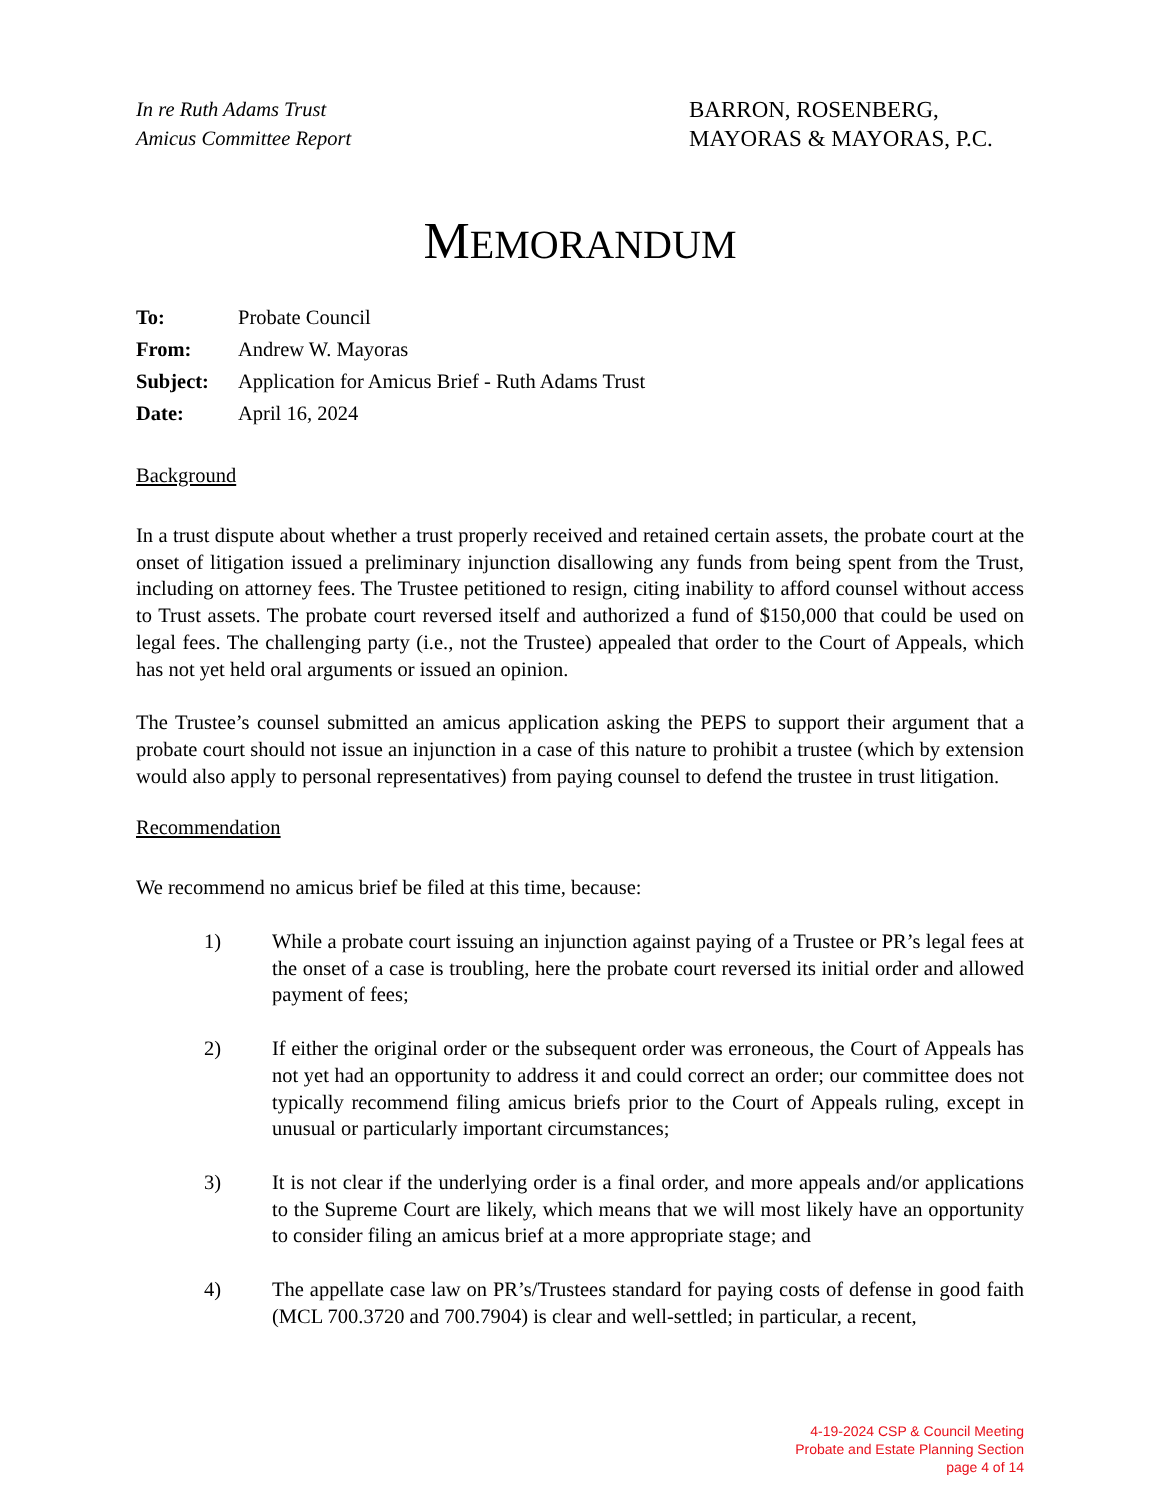In re Ruth Adams Trust
Amicus Committee Report
BARRON, ROSENBERG,
MAYORAS & MAYORAS, P.C.
MEMORANDUM
| To: | Probate Council |
| From: | Andrew W. Mayoras |
| Subject: | Application for Amicus Brief - Ruth Adams Trust |
| Date: | April 16, 2024 |
Background
In a trust dispute about whether a trust properly received and retained certain assets, the probate court at the onset of litigation issued a preliminary injunction disallowing any funds from being spent from the Trust, including on attorney fees. The Trustee petitioned to resign, citing inability to afford counsel without access to Trust assets. The probate court reversed itself and authorized a fund of $150,000 that could be used on legal fees. The challenging party (i.e., not the Trustee) appealed that order to the Court of Appeals, which has not yet held oral arguments or issued an opinion.
The Trustee’s counsel submitted an amicus application asking the PEPS to support their argument that a probate court should not issue an injunction in a case of this nature to prohibit a trustee (which by extension would also apply to personal representatives) from paying counsel to defend the trustee in trust litigation.
Recommendation
We recommend no amicus brief be filed at this time, because:
1) While a probate court issuing an injunction against paying of a Trustee or PR’s legal fees at the onset of a case is troubling, here the probate court reversed its initial order and allowed payment of fees;
2) If either the original order or the subsequent order was erroneous, the Court of Appeals has not yet had an opportunity to address it and could correct an order; our committee does not typically recommend filing amicus briefs prior to the Court of Appeals ruling, except in unusual or particularly important circumstances;
3) It is not clear if the underlying order is a final order, and more appeals and/or applications to the Supreme Court are likely, which means that we will most likely have an opportunity to consider filing an amicus brief at a more appropriate stage; and
4) The appellate case law on PR’s/Trustees standard for paying costs of defense in good faith (MCL 700.3720 and 700.7904) is clear and well-settled; in particular, a recent,
4-19-2024 CSP & Council Meeting
Probate and Estate Planning Section
page 4 of 14